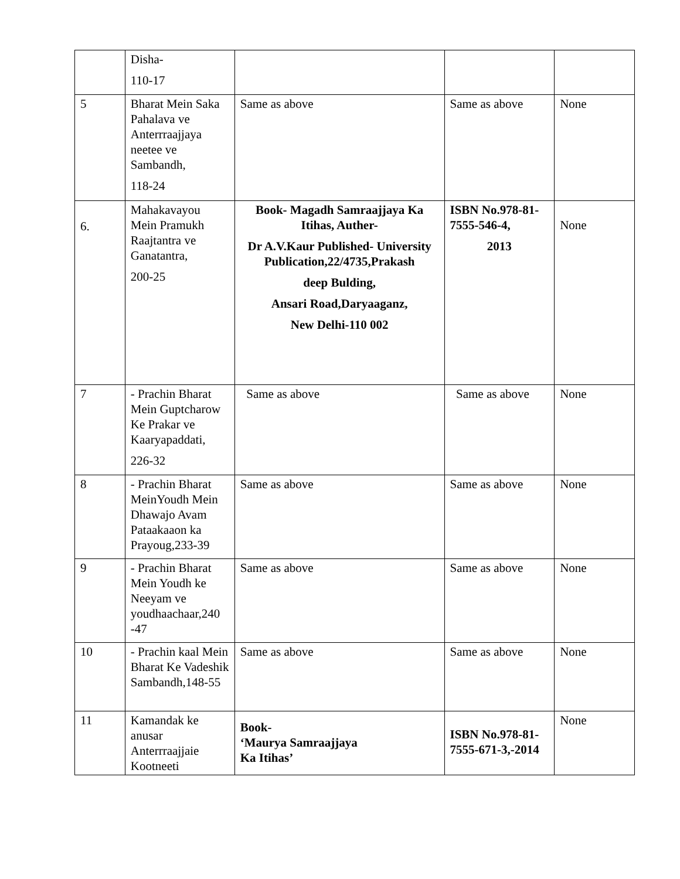| | Disha- 110-17 | | | |
| 5 | Bharat Mein Saka Pahalava ve Anterrraajjaya neetee ve Sambandh, 118-24 | Same as above | Same as above | None |
| 6. | Mahakavayou Mein Pramukh Raajtantra ve Ganatantra, 200-25 | Book- Magadh Samraajjaya Ka Itihas, Auther- Dr A.V.Kaur Published- University Publication,22/4735,Prakash deep Bulding, Ansari Road,Daryaaganz, New Delhi-110 002 | ISBN No.978-81-7555-546-4, 2013 | None |
| 7 | - Prachin Bharat Mein Guptcharow Ke Prakar ve Kaaryapaddati, 226-32 | Same as above | Same as above | None |
| 8 | - Prachin Bharat MeinYoudh Mein Dhawajo Avam Pataakaaon ka Prayoug,233-39 | Same as above | Same as above | None |
| 9 | - Prachin Bharat Mein Youdh ke Neeyam ve youdhaachaar,240 -47 | Same as above | Same as above | None |
| 10 | - Prachin kaal Mein Bharat Ke Vadeshik Sambandh,148-55 | Same as above | Same as above | None |
| 11 | Kamandak ke anusar Anterrraajjaie Kootneeti | Book- ‘Maurya Samraajjaya Ka Itihas’ | ISBN No.978-81-7555-671-3,-2014 | None |